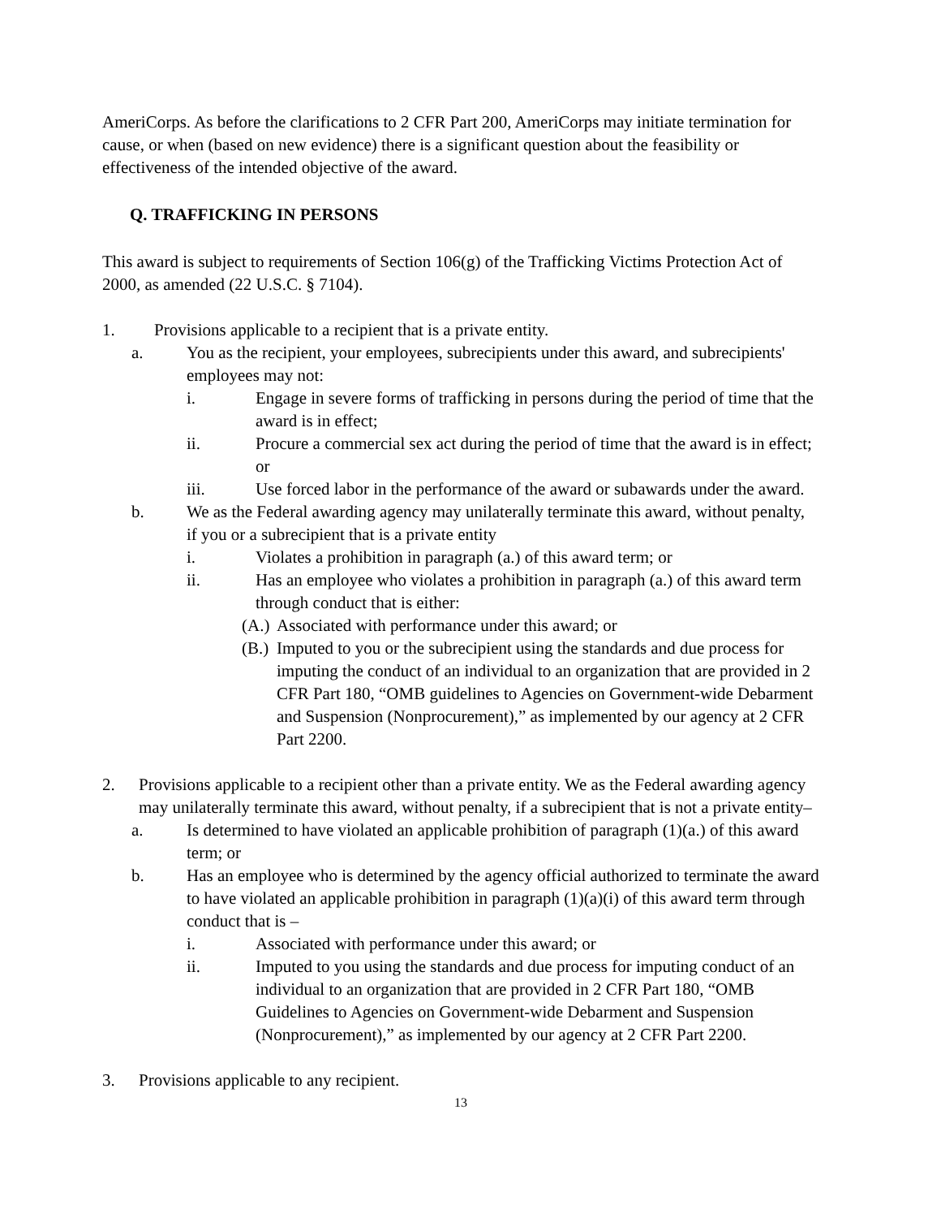AmeriCorps. As before the clarifications to 2 CFR Part 200, AmeriCorps may initiate termination for cause, or when (based on new evidence) there is a significant question about the feasibility or effectiveness of the intended objective of the award.
Q. TRAFFICKING IN PERSONS
This award is subject to requirements of Section 106(g) of the Trafficking Victims Protection Act of 2000, as amended (22 U.S.C. § 7104).
1. Provisions applicable to a recipient that is a private entity.
a. You as the recipient, your employees, subrecipients under this award, and subrecipients' employees may not:
i. Engage in severe forms of trafficking in persons during the period of time that the award is in effect;
ii. Procure a commercial sex act during the period of time that the award is in effect; or
iii. Use forced labor in the performance of the award or subawards under the award.
b. We as the Federal awarding agency may unilaterally terminate this award, without penalty, if you or a subrecipient that is a private entity
i. Violates a prohibition in paragraph (a.) of this award term; or
ii. Has an employee who violates a prohibition in paragraph (a.) of this award term through conduct that is either:
(A.) Associated with performance under this award; or
(B.) Imputed to you or the subrecipient using the standards and due process for imputing the conduct of an individual to an organization that are provided in 2 CFR Part 180, “OMB guidelines to Agencies on Government-wide Debarment and Suspension (Nonprocurement),” as implemented by our agency at 2 CFR Part 2200.
2. Provisions applicable to a recipient other than a private entity. We as the Federal awarding agency may unilaterally terminate this award, without penalty, if a subrecipient that is not a private entity–
a. Is determined to have violated an applicable prohibition of paragraph (1)(a.) of this award term; or
b. Has an employee who is determined by the agency official authorized to terminate the award to have violated an applicable prohibition in paragraph (1)(a)(i) of this award term through conduct that is –
i. Associated with performance under this award; or
ii. Imputed to you using the standards and due process for imputing conduct of an individual to an organization that are provided in 2 CFR Part 180, “OMB Guidelines to Agencies on Government-wide Debarment and Suspension (Nonprocurement),” as implemented by our agency at 2 CFR Part 2200.
3. Provisions applicable to any recipient.
13